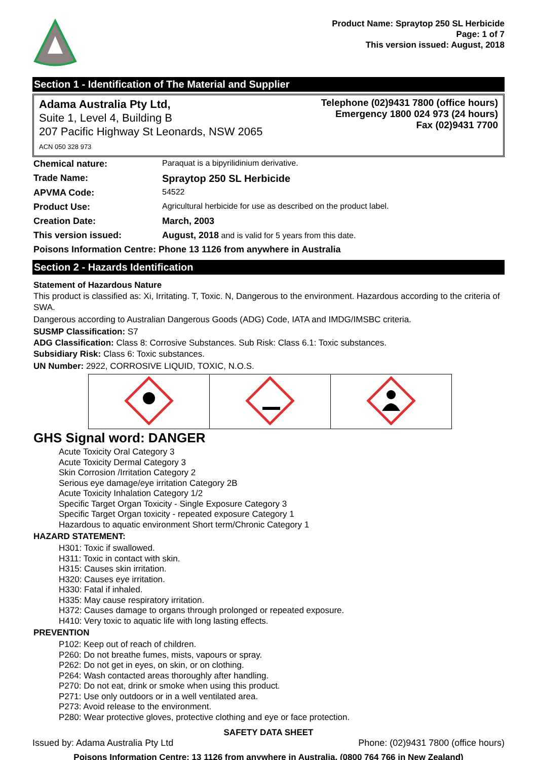Product Name: Spraytop 250 SL Herbicide
Page: 1 of 7
This version issued: August, 2018
Section 1 - Identification of The Material and Supplier
Adama Australia Pty Ltd,
Suite 1, Level 4, Building B
207 Pacific Highway St Leonards, NSW 2065
ACN 050 328 973
Telephone (02)9431 7800 (office hours)
Emergency 1800 024 973 (24 hours)
Fax (02)9431 7700
| Chemical nature: | Paraquat is a bipyrilidinium derivative. |
| Trade Name: | Spraytop 250 SL Herbicide |
| APVMA Code: | 54522 |
| Product Use: | Agricultural herbicide for use as described on the product label. |
| Creation Date: | March, 2003 |
| This version issued: | August, 2018 and is valid for 5 years from this date. |
| Poisons Information Centre: Phone 13 1126 from anywhere in Australia | |
Section 2 - Hazards Identification
Statement of Hazardous Nature
This product is classified as: Xi, Irritating. T, Toxic. N, Dangerous to the environment. Hazardous according to the criteria of SWA.
Dangerous according to Australian Dangerous Goods (ADG) Code, IATA and IMDG/IMSBC criteria.
SUSMP Classification: S7
ADG Classification: Class 8: Corrosive Substances. Sub Risk: Class 6.1: Toxic substances.
Subsidiary Risk: Class 6: Toxic substances.
UN Number: 2922, CORROSIVE LIQUID, TOXIC, N.O.S.
GHS Signal word: DANGER
Acute Toxicity Oral Category 3
Acute Toxicity Dermal Category 3
Skin Corrosion /Irritation Category 2
Serious eye damage/eye irritation Category 2B
Acute Toxicity Inhalation Category 1/2
Specific Target Organ Toxicity - Single Exposure Category 3
Specific Target Organ toxicity - repeated exposure Category 1
Hazardous to aquatic environment Short term/Chronic Category 1
HAZARD STATEMENT:
H301: Toxic if swallowed.
H311: Toxic in contact with skin.
H315: Causes skin irritation.
H320: Causes eye irritation.
H330: Fatal if inhaled.
H335: May cause respiratory irritation.
H372: Causes damage to organs through prolonged or repeated exposure.
H410: Very toxic to aquatic life with long lasting effects.
PREVENTION
P102: Keep out of reach of children.
P260: Do not breathe fumes, mists, vapours or spray.
P262: Do not get in eyes, on skin, or on clothing.
P264: Wash contacted areas thoroughly after handling.
P270: Do not eat, drink or smoke when using this product.
P271: Use only outdoors or in a well ventilated area.
P273: Avoid release to the environment.
P280: Wear protective gloves, protective clothing and eye or face protection.
SAFETY DATA SHEET
Issued by: Adama Australia Pty Ltd Phone: (02)9431 7800 (office hours)
Poisons Information Centre: 13 1126 from anywhere in Australia, (0800 764 766 in New Zealand)